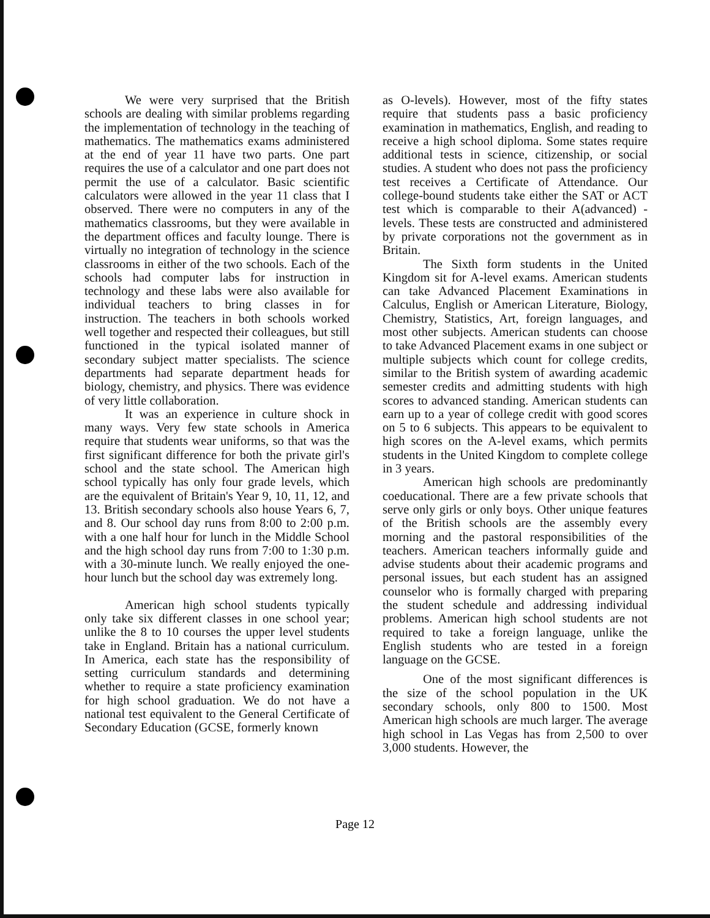We were very surprised that the British schools are dealing with similar problems regarding the implementation of technology in the teaching of mathematics. The mathematics exams administered at the end of year 11 have two parts. One part requires the use of a calculator and one part does not permit the use of a calculator. Basic scientific calculators were allowed in the year 11 class that I observed. There were no computers in any of the mathematics classrooms, but they were available in the department offices and faculty lounge. There is virtually no integration of technology in the science classrooms in either of the two schools. Each of the schools had computer labs for instruction in technology and these labs were also available for individual teachers to bring classes in for instruction. The teachers in both schools worked well together and respected their colleagues, but still functioned in the typical isolated manner of secondary subject matter specialists. The science departments had separate department heads for biology, chemistry, and physics. There was evidence of very little collaboration.
It was an experience in culture shock in many ways. Very few state schools in America require that students wear uniforms, so that was the first significant difference for both the private girl's school and the state school. The American high school typically has only four grade levels, which are the equivalent of Britain's Year 9, 10, 11, 12, and 13. British secondary schools also house Years 6, 7, and 8. Our school day runs from 8:00 to 2:00 p.m. with a one half hour for lunch in the Middle School and the high school day runs from 7:00 to 1:30 p.m. with a 30-minute lunch. We really enjoyed the one-hour lunch but the school day was extremely long.
American high school students typically only take six different classes in one school year; unlike the 8 to 10 courses the upper level students take in England. Britain has a national curriculum. In America, each state has the responsibility of setting curriculum standards and determining whether to require a state proficiency examination for high school graduation. We do not have a national test equivalent to the General Certificate of Secondary Education (GCSE, formerly known
as O-levels). However, most of the fifty states require that students pass a basic proficiency examination in mathematics, English, and reading to receive a high school diploma. Some states require additional tests in science, citizenship, or social studies. A student who does not pass the proficiency test receives a Certificate of Attendance. Our college-bound students take either the SAT or ACT test which is comparable to their A(advanced) - levels. These tests are constructed and administered by private corporations not the government as in Britain.
The Sixth form students in the United Kingdom sit for A-level exams. American students can take Advanced Placement Examinations in Calculus, English or American Literature, Biology, Chemistry, Statistics, Art, foreign languages, and most other subjects. American students can choose to take Advanced Placement exams in one subject or multiple subjects which count for college credits, similar to the British system of awarding academic semester credits and admitting students with high scores to advanced standing. American students can earn up to a year of college credit with good scores on 5 to 6 subjects. This appears to be equivalent to high scores on the A-level exams, which permits students in the United Kingdom to complete college in 3 years.
American high schools are predominantly coeducational. There are a few private schools that serve only girls or only boys. Other unique features of the British schools are the assembly every morning and the pastoral responsibilities of the teachers. American teachers informally guide and advise students about their academic programs and personal issues, but each student has an assigned counselor who is formally charged with preparing the student schedule and addressing individual problems. American high school students are not required to take a foreign language, unlike the English students who are tested in a foreign language on the GCSE.
One of the most significant differences is the size of the school population in the UK secondary schools, only 800 to 1500. Most American high schools are much larger. The average high school in Las Vegas has from 2,500 to over 3,000 students. However, the
Page 12